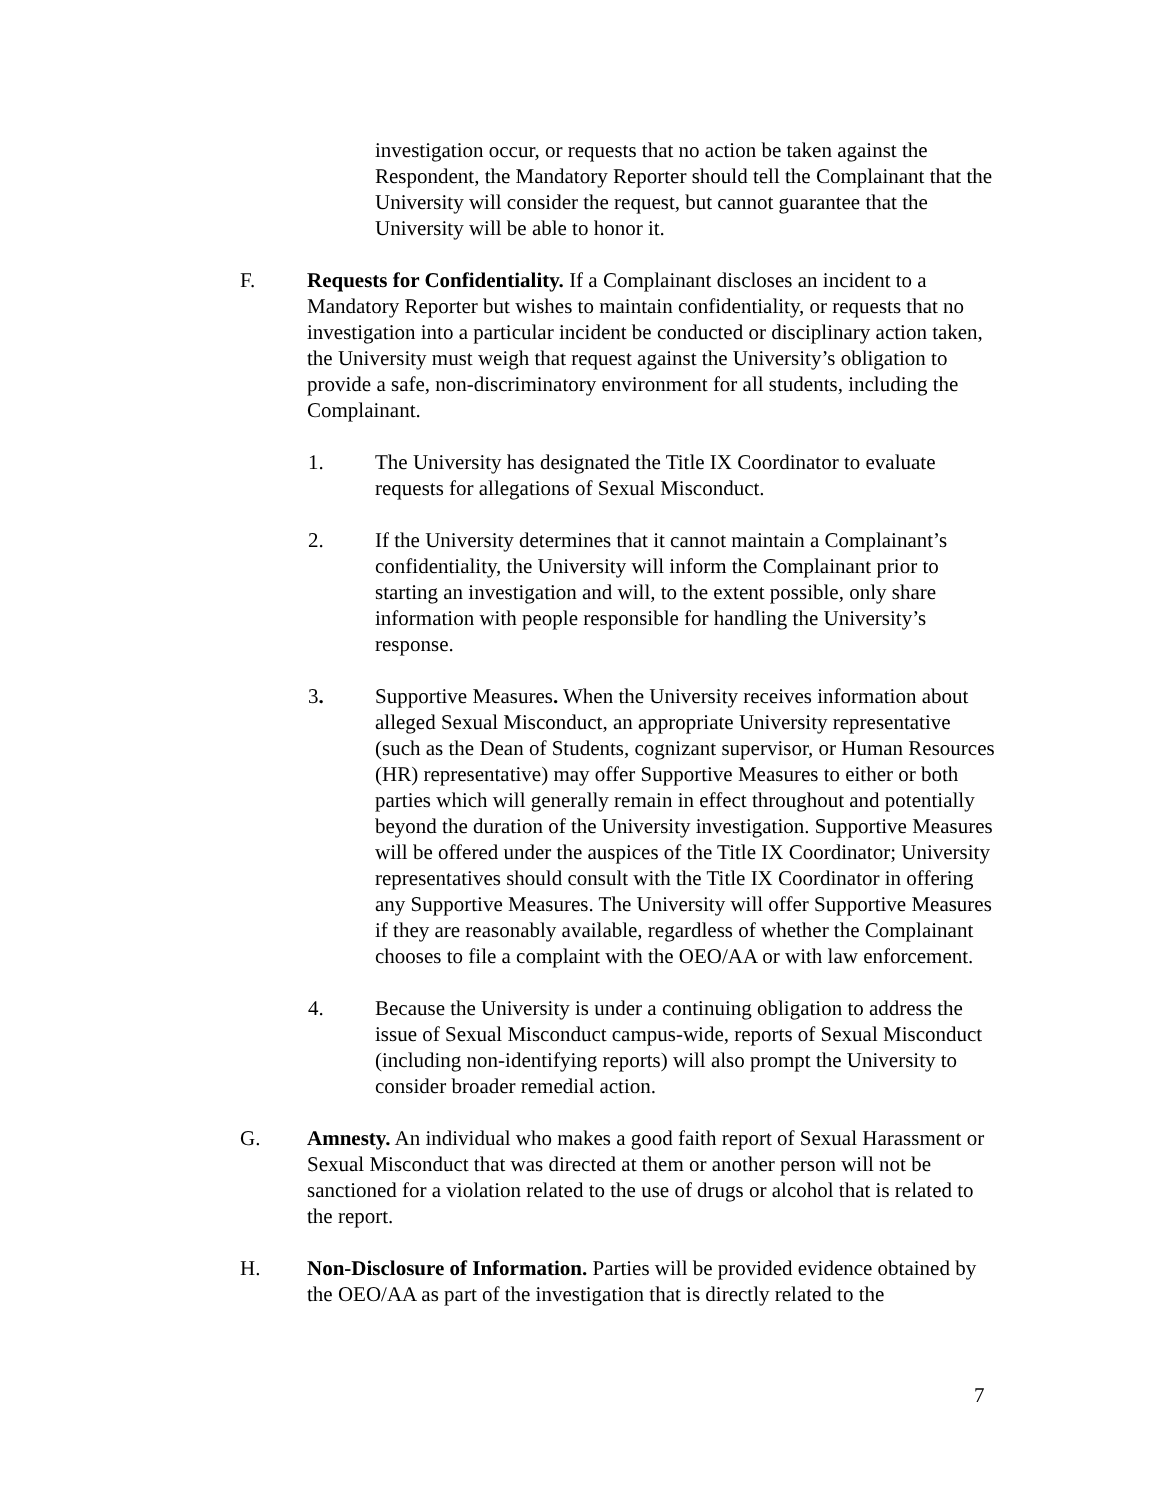investigation occur, or requests that no action be taken against the Respondent, the Mandatory Reporter should tell the Complainant that the University will consider the request, but cannot guarantee that the University will be able to honor it.
F. Requests for Confidentiality. If a Complainant discloses an incident to a Mandatory Reporter but wishes to maintain confidentiality, or requests that no investigation into a particular incident be conducted or disciplinary action taken, the University must weigh that request against the University’s obligation to provide a safe, non-discriminatory environment for all students, including the Complainant.
1. The University has designated the Title IX Coordinator to evaluate requests for allegations of Sexual Misconduct.
2. If the University determines that it cannot maintain a Complainant’s confidentiality, the University will inform the Complainant prior to starting an investigation and will, to the extent possible, only share information with people responsible for handling the University’s response.
3. Supportive Measures. When the University receives information about alleged Sexual Misconduct, an appropriate University representative (such as the Dean of Students, cognizant supervisor, or Human Resources (HR) representative) may offer Supportive Measures to either or both parties which will generally remain in effect throughout and potentially beyond the duration of the University investigation. Supportive Measures will be offered under the auspices of the Title IX Coordinator; University representatives should consult with the Title IX Coordinator in offering any Supportive Measures. The University will offer Supportive Measures if they are reasonably available, regardless of whether the Complainant chooses to file a complaint with the OEO/AA or with law enforcement.
4. Because the University is under a continuing obligation to address the issue of Sexual Misconduct campus-wide, reports of Sexual Misconduct (including non-identifying reports) will also prompt the University to consider broader remedial action.
G. Amnesty. An individual who makes a good faith report of Sexual Harassment or Sexual Misconduct that was directed at them or another person will not be sanctioned for a violation related to the use of drugs or alcohol that is related to the report.
H. Non-Disclosure of Information. Parties will be provided evidence obtained by the OEO/AA as part of the investigation that is directly related to the
7